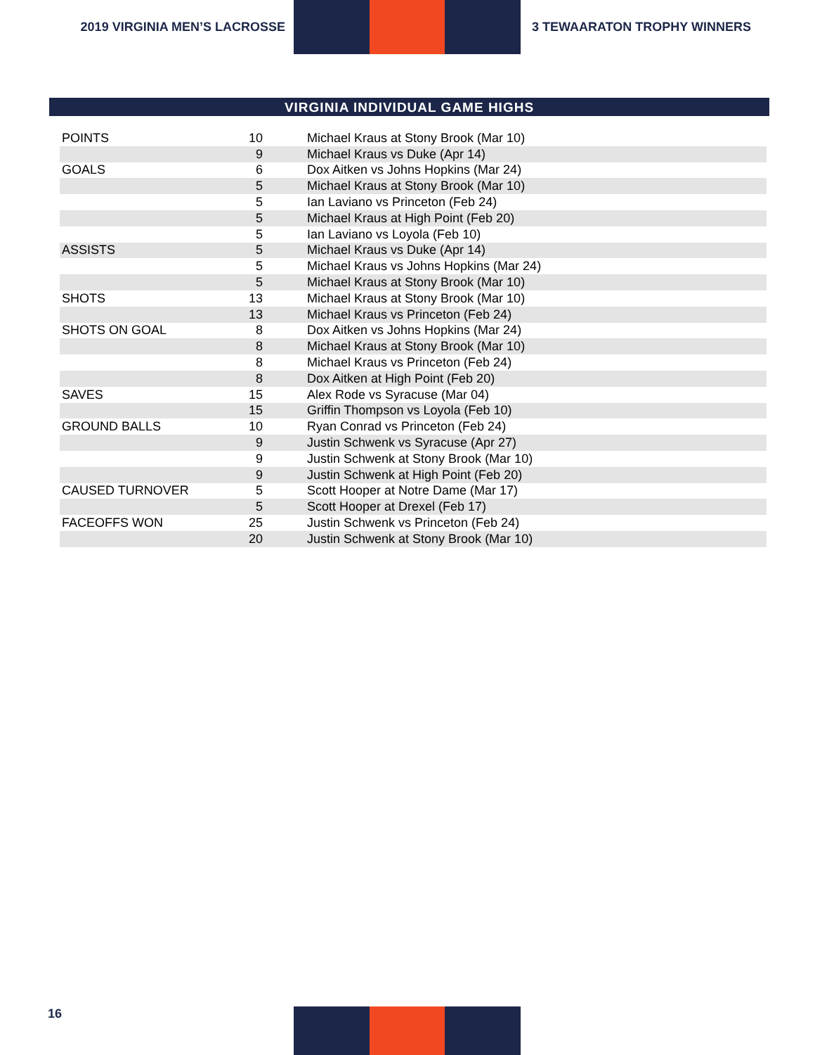2019 VIRGINIA MEN’S LACROSSE 3 TEWAARATON TROPHY WINNERS
VIRGINIA INDIVIDUAL GAME HIGHS
| POINTS | 10 | Michael Kraus at Stony Brook (Mar 10) |
| | 9 | Michael Kraus vs Duke (Apr 14) |
| GOALS | 6 | Dox Aitken vs Johns Hopkins (Mar 24) |
| | 5 | Michael Kraus at Stony Brook (Mar 10) |
| | 5 | Ian Laviano vs Princeton (Feb 24) |
| | 5 | Michael Kraus at High Point (Feb 20) |
| | 5 | Ian Laviano vs Loyola (Feb 10) |
| ASSISTS | 5 | Michael Kraus vs Duke (Apr 14) |
| | 5 | Michael Kraus vs Johns Hopkins (Mar 24) |
| | 5 | Michael Kraus at Stony Brook (Mar 10) |
| SHOTS | 13 | Michael Kraus at Stony Brook (Mar 10) |
| | 13 | Michael Kraus vs Princeton (Feb 24) |
| SHOTS ON GOAL | 8 | Dox Aitken vs Johns Hopkins (Mar 24) |
| | 8 | Michael Kraus at Stony Brook (Mar 10) |
| | 8 | Michael Kraus vs Princeton (Feb 24) |
| | 8 | Dox Aitken at High Point (Feb 20) |
| SAVES | 15 | Alex Rode vs Syracuse (Mar 04) |
| | 15 | Griffin Thompson vs Loyola (Feb 10) |
| GROUND BALLS | 10 | Ryan Conrad vs Princeton (Feb 24) |
| | 9 | Justin Schwenk vs Syracuse (Apr 27) |
| | 9 | Justin Schwenk at Stony Brook (Mar 10) |
| | 9 | Justin Schwenk at High Point (Feb 20) |
| CAUSED TURNOVER | 5 | Scott Hooper at Notre Dame (Mar 17) |
| | 5 | Scott Hooper at Drexel (Feb 17) |
| FACEOFFS WON | 25 | Justin Schwenk vs Princeton (Feb 24) |
| | 20 | Justin Schwenk at Stony Brook (Mar 10) |
16